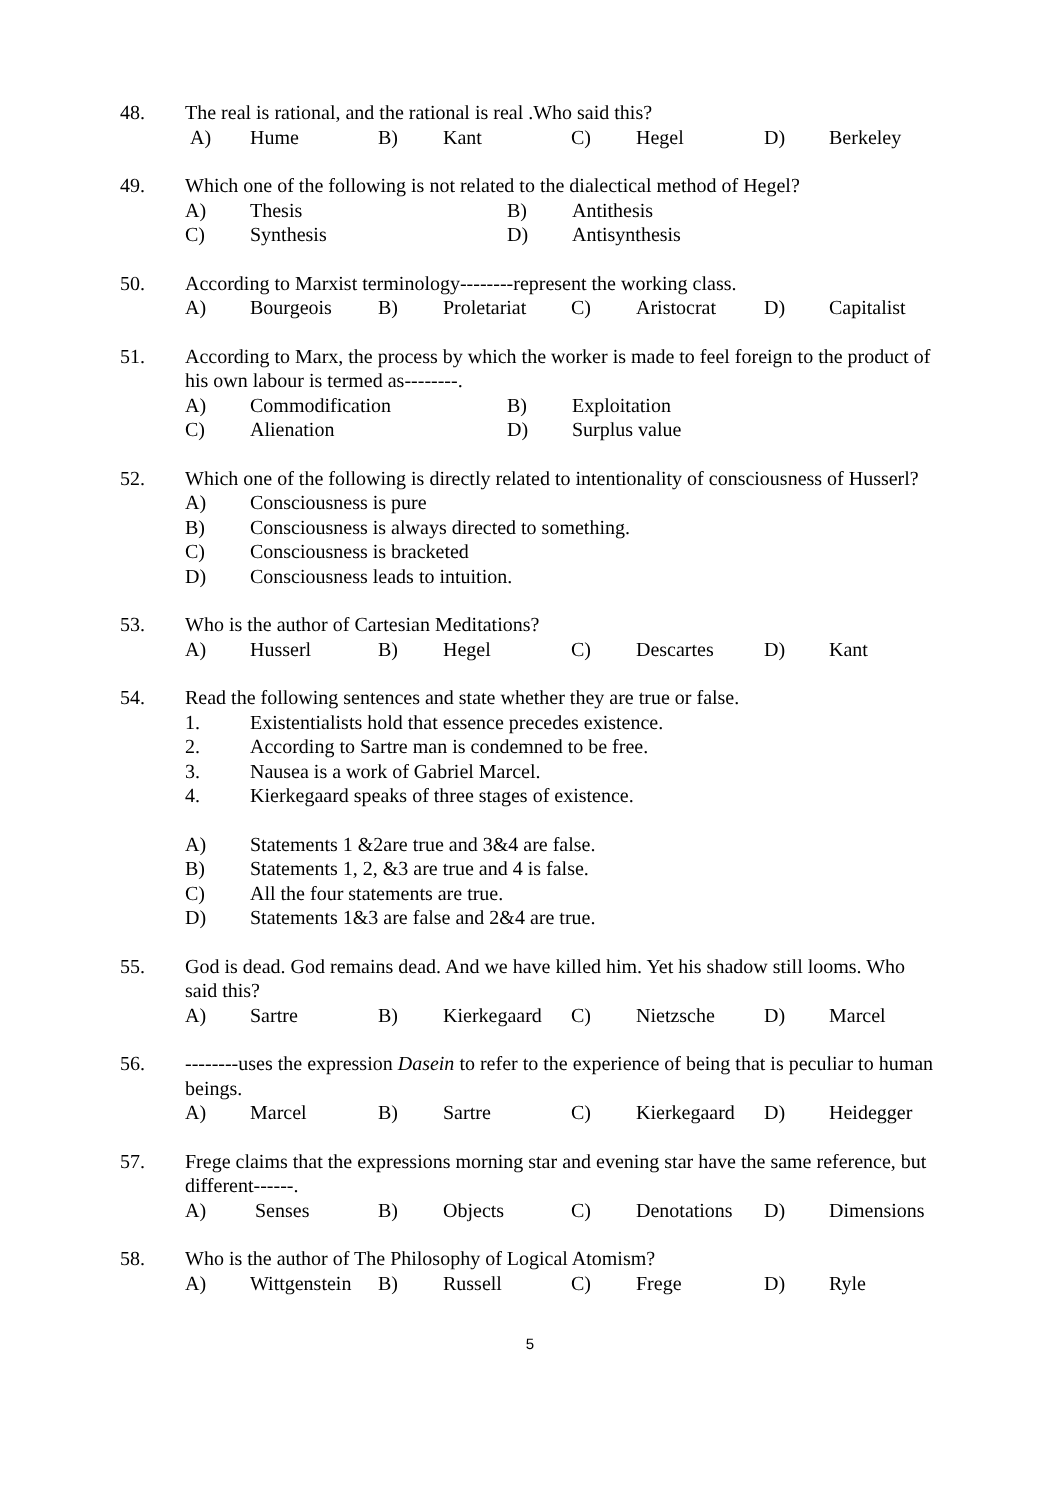48. The real is rational, and the rational is real .Who said this?
A) Hume B) Kant C) Hegel D) Berkeley
49. Which one of the following is not related to the dialectical method of Hegel?
A) Thesis B) Antithesis
C) Synthesis D) Antisynthesis
50. According to Marxist terminology--------represent the working class.
A) Bourgeois B) Proletariat C) Aristocrat D) Capitalist
51. According to Marx, the process by which the worker is made to feel foreign to the product of his own labour is termed as--------.
A) Commodification B) Exploitation
C) Alienation D) Surplus value
52. Which one of the following is directly related to intentionality of consciousness of Husserl?
A) Consciousness is pure
B) Consciousness is always directed to something.
C) Consciousness is bracketed
D) Consciousness leads to intuition.
53. Who is the author of Cartesian Meditations?
A) Husserl B) Hegel C) Descartes D) Kant
54. Read the following sentences and state whether they are true or false.
1. Existentialists hold that essence precedes existence.
2. According to Sartre man is condemned to be free.
3. Nausea is a work of Gabriel Marcel.
4. Kierkegaard speaks of three stages of existence.
A) Statements 1 &2are true and 3&4 are false.
B) Statements 1, 2, &3 are true and 4 is false.
C) All the four statements are true.
D) Statements 1&3 are false and 2&4 are true.
55. God is dead. God remains dead. And we have killed him. Yet his shadow still looms. Who said this?
A) Sartre B) Kierkegaard C) Nietzsche D) Marcel
56. --------uses the expression Dasein to refer to the experience of being that is peculiar to human beings.
A) Marcel B) Sartre C) Kierkegaard D) Heidegger
57. Frege claims that the expressions morning star and evening star have the same reference, but different------.
A) Senses B) Objects C) Denotations D) Dimensions
58. Who is the author of The Philosophy of Logical Atomism?
A) Wittgenstein B) Russell C) Frege D) Ryle
5